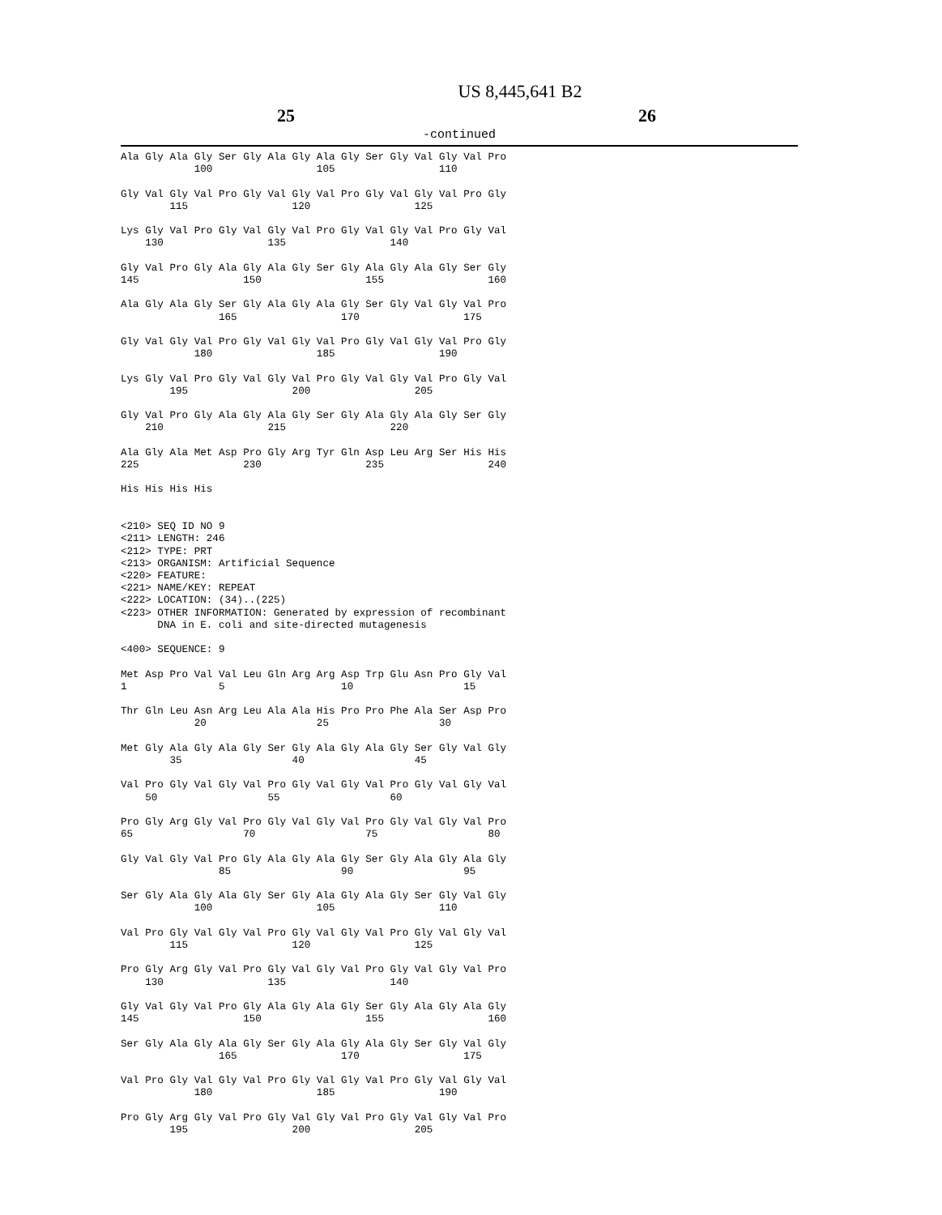US 8,445,641 B2
25 26
-continued
Ala Gly Ala Gly Ser Gly Ala Gly Ala Gly Ser Gly Val Gly Val Pro
            100                 105                 110

Gly Val Gly Val Pro Gly Val Gly Val Pro Gly Val Gly Val Pro Gly
        115                 120                 125

Lys Gly Val Pro Gly Val Gly Val Pro Gly Val Gly Val Pro Gly Val
    130                 135                 140

Gly Val Pro Gly Ala Gly Ala Gly Ser Gly Ala Gly Ala Gly Ser Gly
145                 150                 155                 160

Ala Gly Ala Gly Ser Gly Ala Gly Ala Gly Ser Gly Val Gly Val Pro
                165                 170                 175

Gly Val Gly Val Pro Gly Val Gly Val Pro Gly Val Gly Val Pro Gly
            180                 185                 190

Lys Gly Val Pro Gly Val Gly Val Pro Gly Val Gly Val Pro Gly Val
        195                 200                 205

Gly Val Pro Gly Ala Gly Ala Gly Ser Gly Ala Gly Ala Gly Ser Gly
    210                 215                 220

Ala Gly Ala Met Asp Pro Gly Arg Tyr Gln Asp Leu Arg Ser His His
225                 230                 235                 240

His His His His


<210> SEQ ID NO 9
<211> LENGTH: 246
<212> TYPE: PRT
<213> ORGANISM: Artificial Sequence
<220> FEATURE:
<221> NAME/KEY: REPEAT
<222> LOCATION: (34)..(225)
<223> OTHER INFORMATION: Generated by expression of recombinant
      DNA in E. coli and site-directed mutagenesis

<400> SEQUENCE: 9

Met Asp Pro Val Val Leu Gln Arg Arg Asp Trp Glu Asn Pro Gly Val
1               5                   10                  15

Thr Gln Leu Asn Arg Leu Ala Ala His Pro Pro Phe Ala Ser Asp Pro
            20                  25                  30

Met Gly Ala Gly Ala Gly Ser Gly Ala Gly Ala Gly Ser Gly Val Gly
        35                  40                  45

Val Pro Gly Val Gly Val Pro Gly Val Gly Val Pro Gly Val Gly Val
    50                  55                  60

Pro Gly Arg Gly Val Pro Gly Val Gly Val Pro Gly Val Gly Val Pro
65                  70                  75                  80

Gly Val Gly Val Pro Gly Ala Gly Ala Gly Ser Gly Ala Gly Ala Gly
                85                  90                  95

Ser Gly Ala Gly Ala Gly Ser Gly Ala Gly Ala Gly Ser Gly Val Gly
            100                 105                 110

Val Pro Gly Val Gly Val Pro Gly Val Gly Val Pro Gly Val Gly Val
        115                 120                 125

Pro Gly Arg Gly Val Pro Gly Val Gly Val Pro Gly Val Gly Val Pro
    130                 135                 140

Gly Val Gly Val Pro Gly Ala Gly Ala Gly Ser Gly Ala Gly Ala Gly
145                 150                 155                 160

Ser Gly Ala Gly Ala Gly Ser Gly Ala Gly Ala Gly Ser Gly Val Gly
                165                 170                 175

Val Pro Gly Val Gly Val Pro Gly Val Gly Val Pro Gly Val Gly Val
            180                 185                 190

Pro Gly Arg Gly Val Pro Gly Val Gly Val Pro Gly Val Gly Val Pro
        195                 200                 205